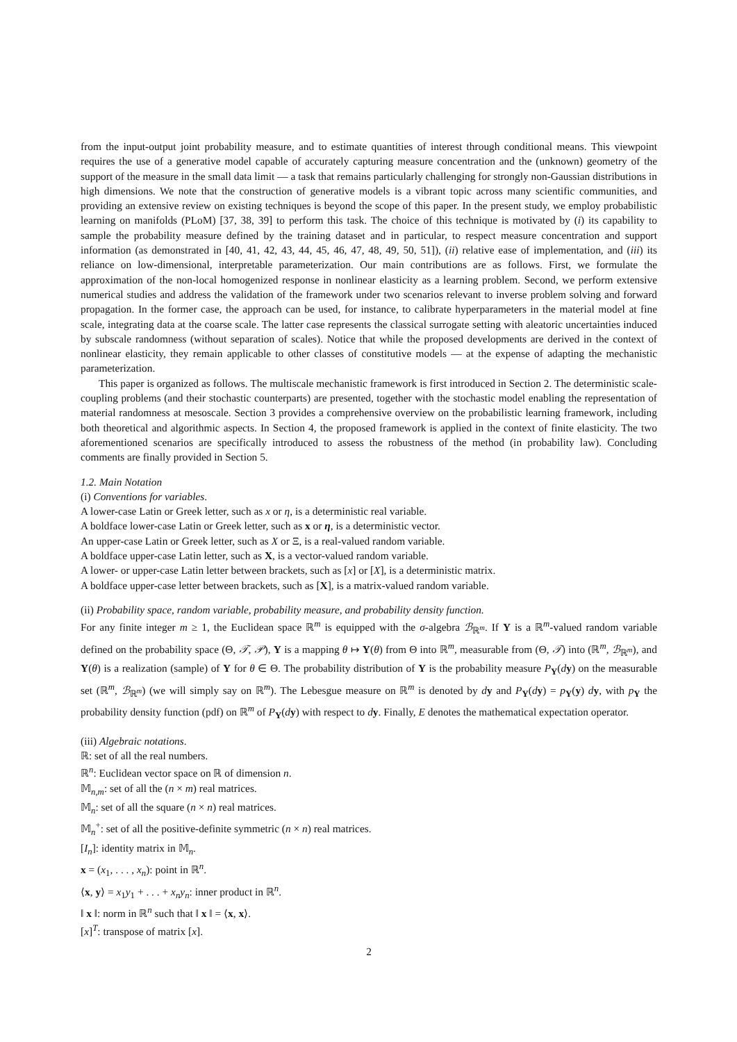from the input-output joint probability measure, and to estimate quantities of interest through conditional means. This viewpoint requires the use of a generative model capable of accurately capturing measure concentration and the (unknown) geometry of the support of the measure in the small data limit — a task that remains particularly challenging for strongly non-Gaussian distributions in high dimensions. We note that the construction of generative models is a vibrant topic across many scientific communities, and providing an extensive review on existing techniques is beyond the scope of this paper. In the present study, we employ probabilistic learning on manifolds (PLoM) [37, 38, 39] to perform this task. The choice of this technique is motivated by (i) its capability to sample the probability measure defined by the training dataset and in particular, to respect measure concentration and support information (as demonstrated in [40, 41, 42, 43, 44, 45, 46, 47, 48, 49, 50, 51]), (ii) relative ease of implementation, and (iii) its reliance on low-dimensional, interpretable parameterization. Our main contributions are as follows. First, we formulate the approximation of the non-local homogenized response in nonlinear elasticity as a learning problem. Second, we perform extensive numerical studies and address the validation of the framework under two scenarios relevant to inverse problem solving and forward propagation. In the former case, the approach can be used, for instance, to calibrate hyperparameters in the material model at fine scale, integrating data at the coarse scale. The latter case represents the classical surrogate setting with aleatoric uncertainties induced by subscale randomness (without separation of scales). Notice that while the proposed developments are derived in the context of nonlinear elasticity, they remain applicable to other classes of constitutive models — at the expense of adapting the mechanistic parameterization.
This paper is organized as follows. The multiscale mechanistic framework is first introduced in Section 2. The deterministic scale-coupling problems (and their stochastic counterparts) are presented, together with the stochastic model enabling the representation of material randomness at mesoscale. Section 3 provides a comprehensive overview on the probabilistic learning framework, including both theoretical and algorithmic aspects. In Section 4, the proposed framework is applied in the context of finite elasticity. The two aforementioned scenarios are specifically introduced to assess the robustness of the method (in probability law). Concluding comments are finally provided in Section 5.
1.2. Main Notation
(i) Conventions for variables.
A lower-case Latin or Greek letter, such as x or η, is a deterministic real variable.
A boldface lower-case Latin or Greek letter, such as x or η, is a deterministic vector.
An upper-case Latin or Greek letter, such as X or Ξ, is a real-valued random variable.
A boldface upper-case Latin letter, such as X, is a vector-valued random variable.
A lower- or upper-case Latin letter between brackets, such as [x] or [X], is a deterministic matrix.
A boldface upper-case letter between brackets, such as [X], is a matrix-valued random variable.
(ii) Probability space, random variable, probability measure, and probability density function.
For any finite integer m ≥ 1, the Euclidean space ℝ<sup>m</sup> is equipped with the σ-algebra ℬ<sub>ℝ<sup>m</sup></sub>. If Y is a ℝ<sup>m</sup>-valued random variable defined on the probability space (Θ, 𝒯, 𝒫), Y is a mapping θ ↦ Y(θ) from Θ into ℝ<sup>m</sup>, measurable from (Θ, 𝒯) into (ℝ<sup>m</sup>, ℬ<sub>ℝ<sup>m</sup></sub>), and Y(θ) is a realization (sample) of Y for θ ∈ Θ. The probability distribution of Y is the probability measure P<sub>Y</sub>(dy) on the measurable set (ℝ<sup>m</sup>, ℬ<sub>ℝ<sup>m</sup></sub>) (we will simply say on ℝ<sup>m</sup>). The Lebesgue measure on ℝ<sup>m</sup> is denoted by dy and P<sub>Y</sub>(dy) = p<sub>Y</sub>(y) dy, with p<sub>Y</sub> the probability density function (pdf) on ℝ<sup>m</sup> of P<sub>Y</sub>(dy) with respect to dy. Finally, E denotes the mathematical expectation operator.
(iii) Algebraic notations.
ℝ: set of all the real numbers.
ℝ<sup>n</sup>: Euclidean vector space on ℝ of dimension n.
𝕄<sub>n,m</sub>: set of all the (n × m) real matrices.
𝕄<sub>n</sub>: set of all the square (n × n) real matrices.
𝕄<sub>n</sub><sup>+</sup>: set of all the positive-definite symmetric (n × n) real matrices.
[I<sub>n</sub>]: identity matrix in 𝕄<sub>n</sub>.
x = (x<sub>1</sub>, . . . , x<sub>n</sub>): point in ℝ<sup>n</sup>.
⟨x, y⟩ = x<sub>1</sub>y<sub>1</sub> + . . . + x<sub>n</sub>y<sub>n</sub>: inner product in ℝ<sup>n</sup>.
‖ x ‖: norm in ℝ<sup>n</sup> such that ‖ x ‖ = ⟨x, x⟩.
[x]<sup>T</sup>: transpose of matrix [x].
2